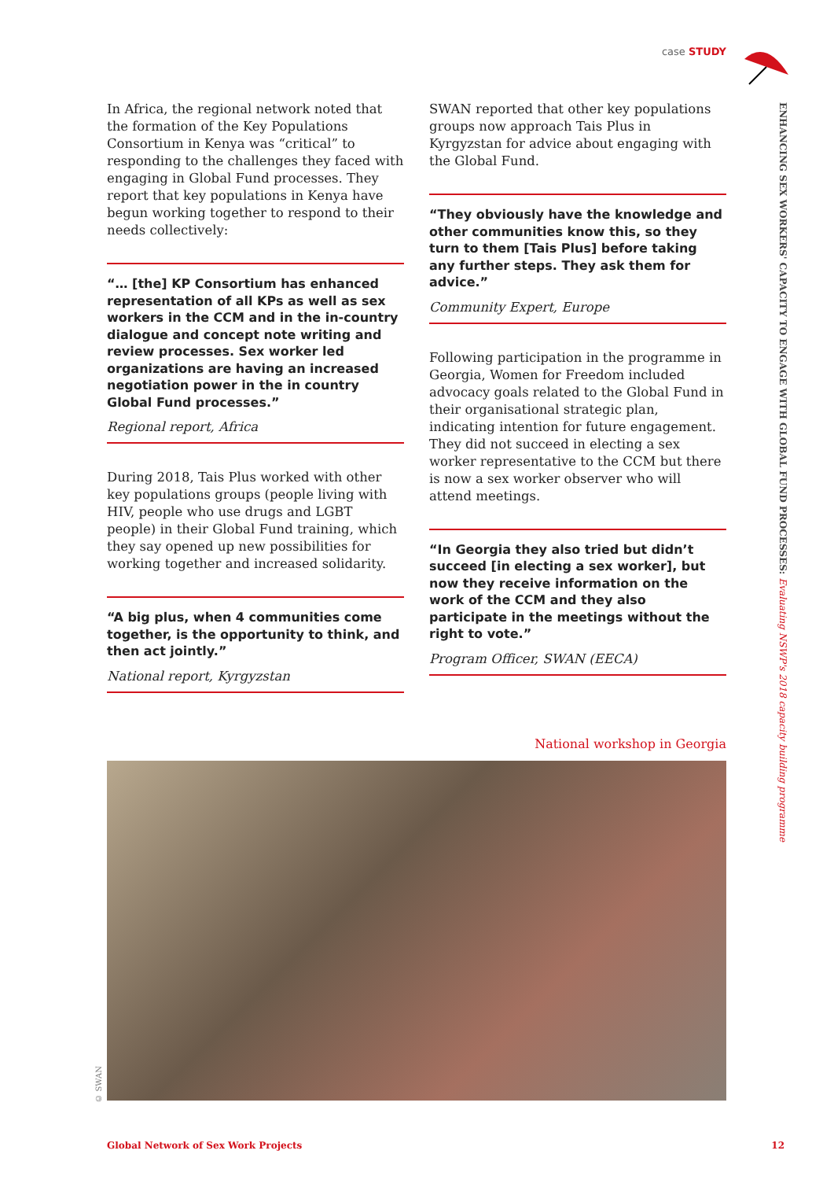case STUDY
ENHANCING SEX WORKERS' CAPACITY TO ENGAGE WITH GLOBAL FUND PROCESSES: Evaluating NSWP's 2018 capacity building programme
In Africa, the regional network noted that the formation of the Key Populations Consortium in Kenya was “critical” to responding to the challenges they faced with engaging in Global Fund processes. They report that key populations in Kenya have begun working together to respond to their needs collectively:
“… [the] KP Consortium has enhanced representation of all KPs as well as sex workers in the CCM and in the in-country dialogue and concept note writing and review processes. Sex worker led organizations are having an increased negotiation power in the in country Global Fund processes.”
Regional report, Africa
During 2018, Tais Plus worked with other key populations groups (people living with HIV, people who use drugs and LGBT people) in their Global Fund training, which they say opened up new possibilities for working together and increased solidarity.
“A big plus, when 4 communities come together, is the opportunity to think, and then act jointly.”
National report, Kyrgyzstan
SWAN reported that other key populations groups now approach Tais Plus in Kyrgyzstan for advice about engaging with the Global Fund.
“They obviously have the knowledge and other communities know this, so they turn to them [Tais Plus] before taking any further steps. They ask them for advice.”
Community Expert, Europe
Following participation in the programme in Georgia, Women for Freedom included advocacy goals related to the Global Fund in their organisational strategic plan, indicating intention for future engagement. They did not succeed in electing a sex worker representative to the CCM but there is now a sex worker observer who will attend meetings.
“In Georgia they also tried but didn’t succeed [in electing a sex worker], but now they receive information on the work of the CCM and they also participate in the meetings without the right to vote.”
Program Officer, SWAN (EECA)
National workshop in Georgia
© SWAN
Global Network of Sex Work Projects 12